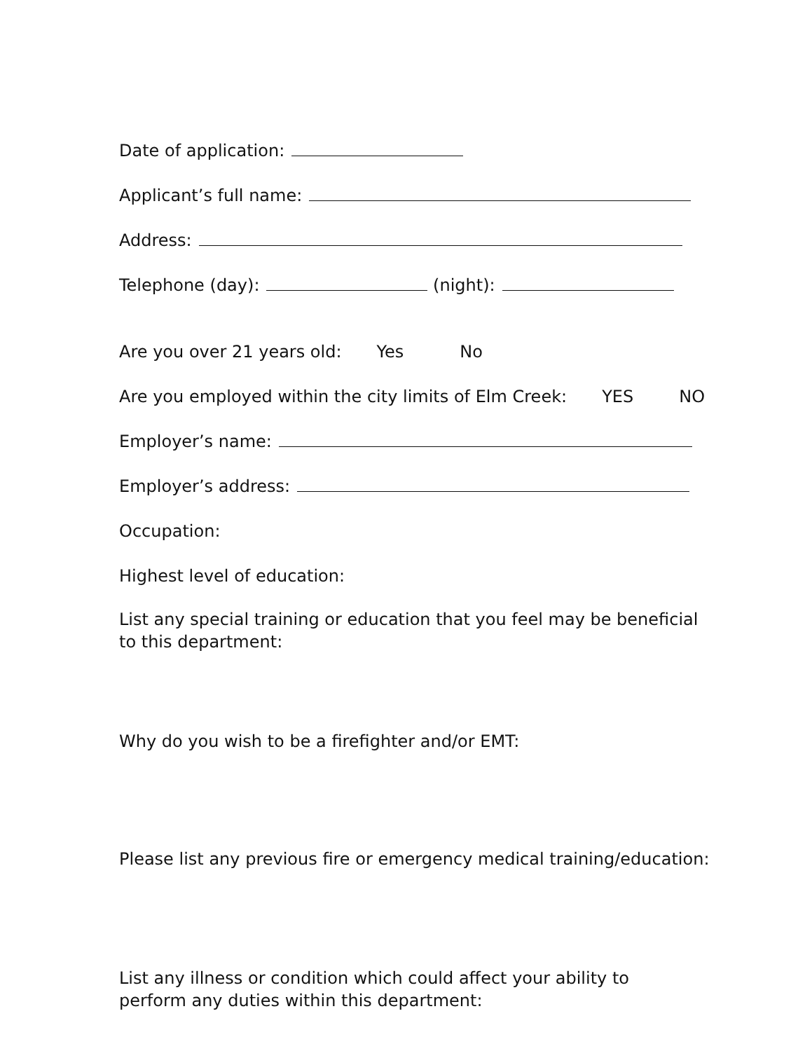Date of application:
Applicant’s full name:
Address:
Telephone (day): (night):
Are you over 21 years old: Yes No
Are you employed within the city limits of Elm Creek: YES NO
Employer’s name:
Employer’s address:
Occupation:
Highest level of education:
List any special training or education that you feel may be beneficial to this department:
Why do you wish to be a firefighter and/or EMT:
Please list any previous fire or emergency medical training/education:
List any illness or condition which could affect your ability to perform any duties within this department: